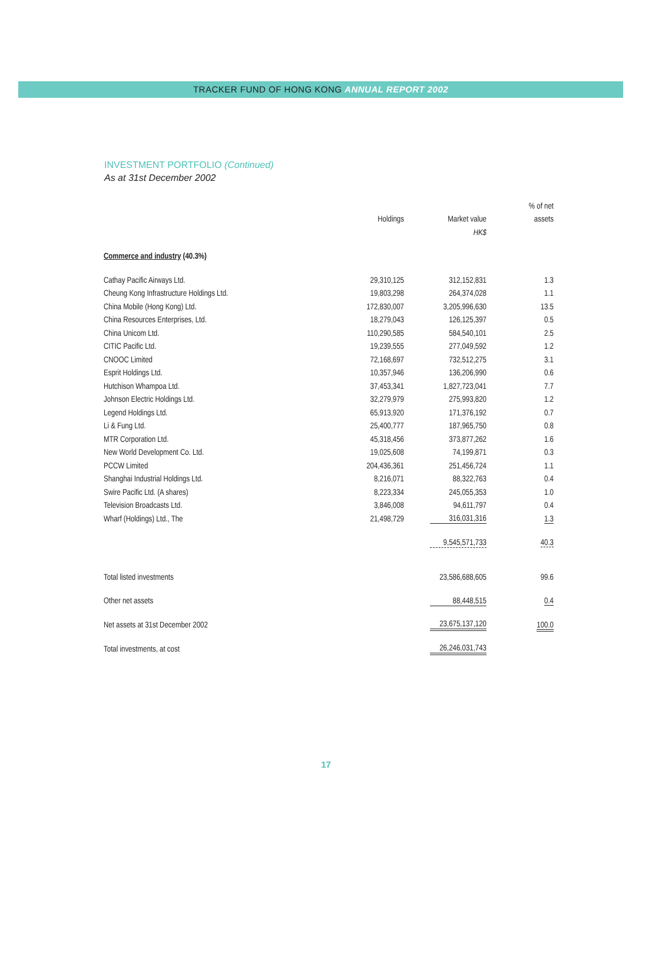TRACKER FUND OF HONG KONG ANNUAL REPORT 2002
INVESTMENT PORTFOLIO (Continued)
As at 31st December 2002
| | | | % of net |
| --- | --- | --- | --- |
| | Holdings | Market value | assets |
| | | HK$ | |
| Commerce and industry (40.3%) | | | |
| Cathay Pacific Airways Ltd. | 29,310,125 | 312,152,831 | 1.3 |
| Cheung Kong Infrastructure Holdings Ltd. | 19,803,298 | 264,374,028 | 1.1 |
| China Mobile (Hong Kong) Ltd. | 172,830,007 | 3,205,996,630 | 13.5 |
| China Resources Enterprises, Ltd. | 18,279,043 | 126,125,397 | 0.5 |
| China Unicom Ltd. | 110,290,585 | 584,540,101 | 2.5 |
| CITIC Pacific Ltd. | 19,239,555 | 277,049,592 | 1.2 |
| CNOOC Limited | 72,168,697 | 732,512,275 | 3.1 |
| Esprit Holdings Ltd. | 10,357,946 | 136,206,990 | 0.6 |
| Hutchison Whampoa Ltd. | 37,453,341 | 1,827,723,041 | 7.7 |
| Johnson Electric Holdings Ltd. | 32,279,979 | 275,993,820 | 1.2 |
| Legend Holdings Ltd. | 65,913,920 | 171,376,192 | 0.7 |
| Li & Fung Ltd. | 25,400,777 | 187,965,750 | 0.8 |
| MTR Corporation Ltd. | 45,318,456 | 373,877,262 | 1.6 |
| New World Development Co. Ltd. | 19,025,608 | 74,199,871 | 0.3 |
| PCCW Limited | 204,436,361 | 251,456,724 | 1.1 |
| Shanghai Industrial Holdings Ltd. | 8,216,071 | 88,322,763 | 0.4 |
| Swire Pacific Ltd. (A shares) | 8,223,334 | 245,055,353 | 1.0 |
| Television Broadcasts Ltd. | 3,846,008 | 94,611,797 | 0.4 |
| Wharf (Holdings) Ltd., The | 21,498,729 | 316,031,316 | 1.3 |
| | | 9,545,571,733 | 40.3 |
| Total listed investments | | 23,586,688,605 | 99.6 |
| Other net assets | | 88,448,515 | 0.4 |
| Net assets at 31st December 2002 | | 23,675,137,120 | 100.0 |
| Total investments, at cost | | 26,246,031,743 | |
17